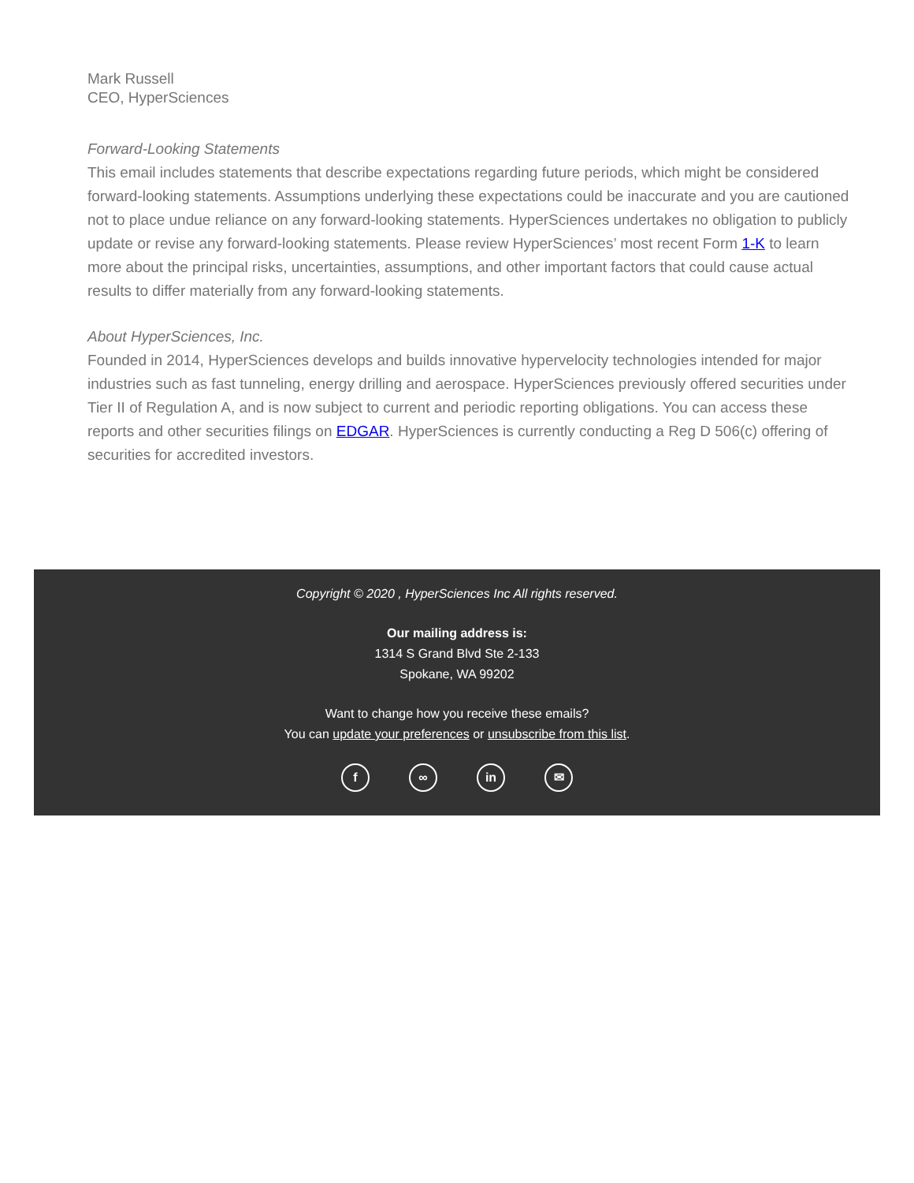Mark Russell
CEO, HyperSciences
Forward-Looking Statements
This email includes statements that describe expectations regarding future periods, which might be considered forward-looking statements. Assumptions underlying these expectations could be inaccurate and you are cautioned not to place undue reliance on any forward-looking statements. HyperSciences undertakes no obligation to publicly update or revise any forward-looking statements. Please review HyperSciences’ most recent Form 1-K to learn more about the principal risks, uncertainties, assumptions, and other important factors that could cause actual results to differ materially from any forward-looking statements.
About HyperSciences, Inc.
Founded in 2014, HyperSciences develops and builds innovative hypervelocity technologies intended for major industries such as fast tunneling, energy drilling and aerospace. HyperSciences previously offered securities under Tier II of Regulation A, and is now subject to current and periodic reporting obligations. You can access these reports and other securities filings on EDGAR. HyperSciences is currently conducting a Reg D 506(c) offering of securities for accredited investors.
Copyright © 2020 , HyperSciences Inc All rights reserved.
Our mailing address is:
1314 S Grand Blvd Ste 2-133
Spokane, WA 99202
Want to change how you receive these emails?
You can update your preferences or unsubscribe from this list.
f ∞ in ✉